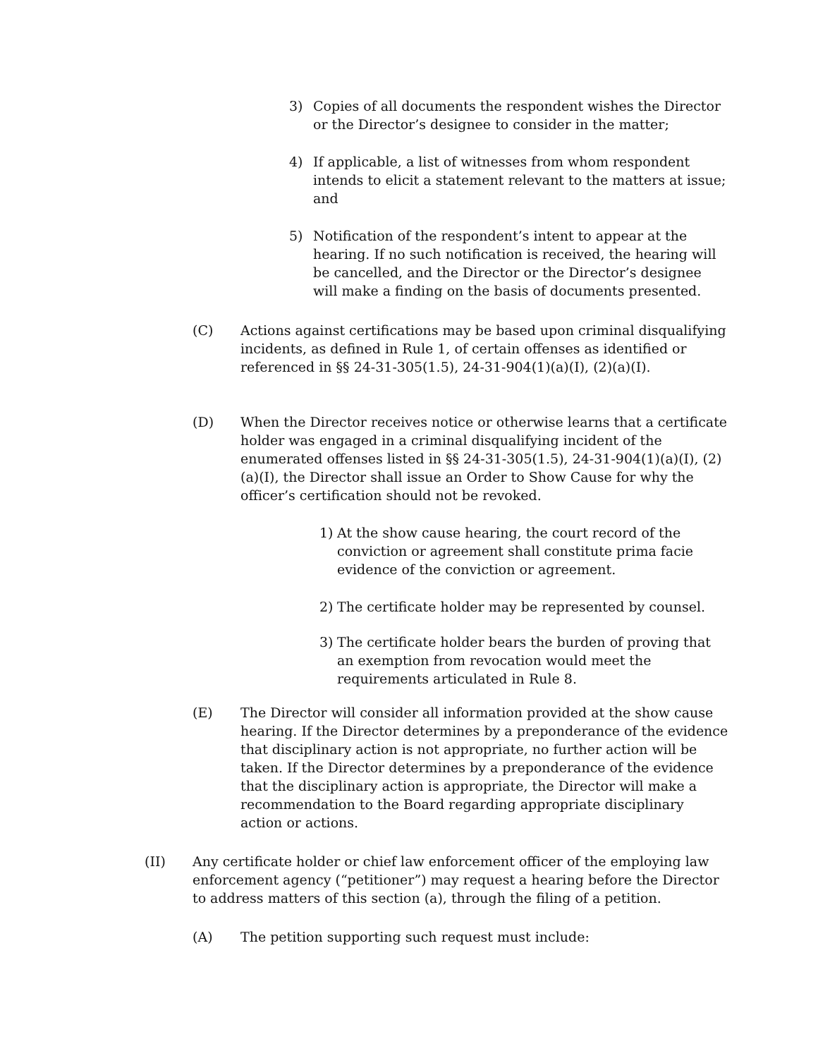3) Copies of all documents the respondent wishes the Director or the Director’s designee to consider in the matter;
4) If applicable, a list of witnesses from whom respondent intends to elicit a statement relevant to the matters at issue; and
5) Notification of the respondent’s intent to appear at the hearing. If no such notification is received, the hearing will be cancelled, and the Director or the Director’s designee will make a finding on the basis of documents presented.
(C) Actions against certifications may be based upon criminal disqualifying incidents, as defined in Rule 1, of certain offenses as identified or referenced in §§ 24-31-305(1.5), 24-31-904(1)(a)(I), (2)(a)(I).
(D) When the Director receives notice or otherwise learns that a certificate holder was engaged in a criminal disqualifying incident of the enumerated offenses listed in §§ 24-31-305(1.5), 24-31-904(1)(a)(I), (2)(a)(I), the Director shall issue an Order to Show Cause for why the officer’s certification should not be revoked.
1) At the show cause hearing, the court record of the conviction or agreement shall constitute prima facie evidence of the conviction or agreement.
2) The certificate holder may be represented by counsel.
3) The certificate holder bears the burden of proving that an exemption from revocation would meet the requirements articulated in Rule 8.
(E) The Director will consider all information provided at the show cause hearing. If the Director determines by a preponderance of the evidence that disciplinary action is not appropriate, no further action will be taken. If the Director determines by a preponderance of the evidence that the disciplinary action is appropriate, the Director will make a recommendation to the Board regarding appropriate disciplinary action or actions.
(II) Any certificate holder or chief law enforcement officer of the employing law enforcement agency (“petitioner”) may request a hearing before the Director to address matters of this section (a), through the filing of a petition.
(A) The petition supporting such request must include: